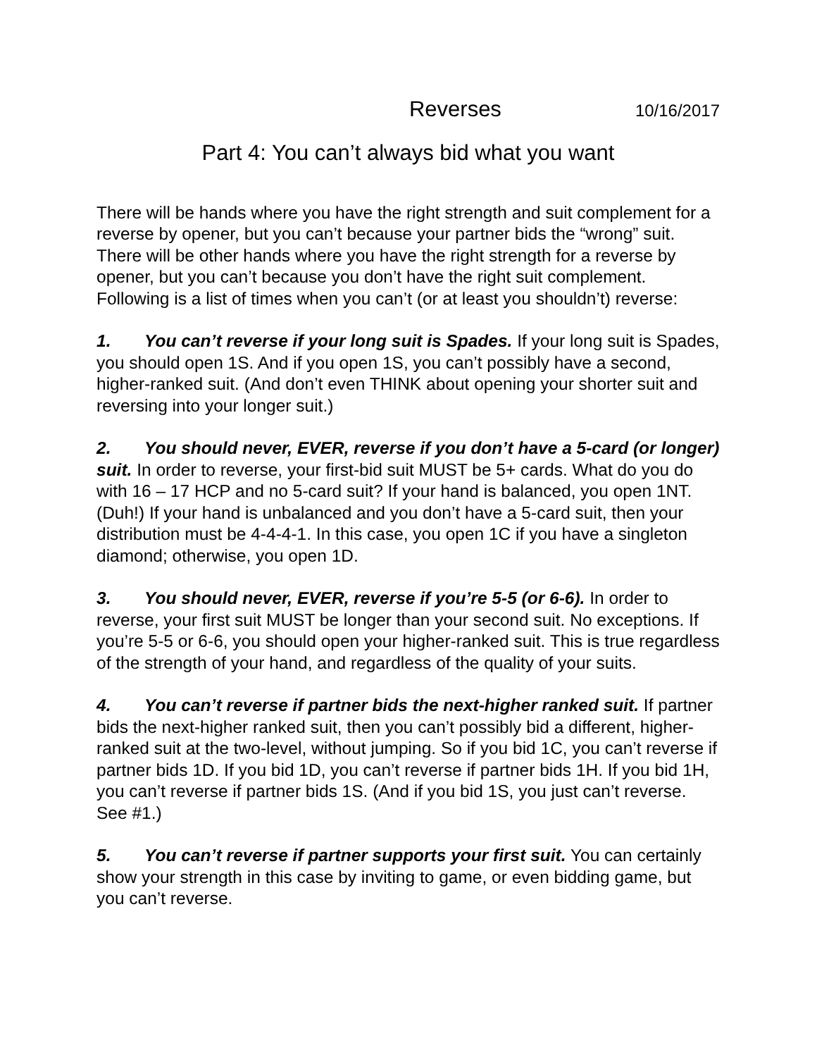Reverses 10/16/2017
Part 4: You can’t always bid what you want
There will be hands where you have the right strength and suit complement for a reverse by opener, but you can’t because your partner bids the “wrong” suit. There will be other hands where you have the right strength for a reverse by opener, but you can’t because you don’t have the right suit complement. Following is a list of times when you can’t (or at least you shouldn’t) reverse:
1. You can’t reverse if your long suit is Spades. If your long suit is Spades, you should open 1S. And if you open 1S, you can’t possibly have a second, higher-ranked suit. (And don’t even THINK about opening your shorter suit and reversing into your longer suit.)
2. You should never, EVER, reverse if you don’t have a 5-card (or longer) suit. In order to reverse, your first-bid suit MUST be 5+ cards. What do you do with 16 – 17 HCP and no 5-card suit? If your hand is balanced, you open 1NT. (Duh!) If your hand is unbalanced and you don’t have a 5-card suit, then your distribution must be 4-4-4-1. In this case, you open 1C if you have a singleton diamond; otherwise, you open 1D.
3. You should never, EVER, reverse if you’re 5-5 (or 6-6). In order to reverse, your first suit MUST be longer than your second suit. No exceptions. If you’re 5-5 or 6-6, you should open your higher-ranked suit. This is true regardless of the strength of your hand, and regardless of the quality of your suits.
4. You can’t reverse if partner bids the next-higher ranked suit. If partner bids the next-higher ranked suit, then you can’t possibly bid a different, higher-ranked suit at the two-level, without jumping. So if you bid 1C, you can’t reverse if partner bids 1D. If you bid 1D, you can’t reverse if partner bids 1H. If you bid 1H, you can’t reverse if partner bids 1S. (And if you bid 1S, you just can’t reverse. See #1.)
5. You can’t reverse if partner supports your first suit. You can certainly show your strength in this case by inviting to game, or even bidding game, but you can’t reverse.